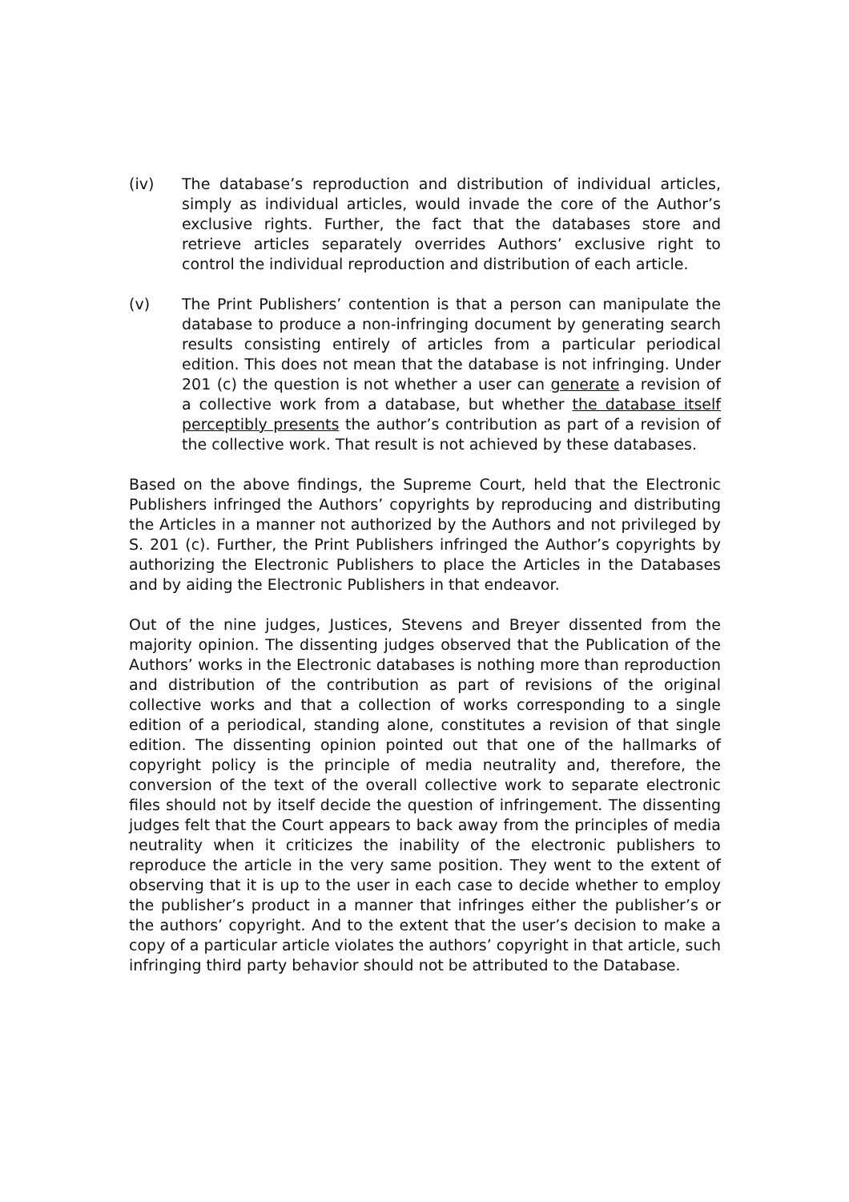(iv) The database’s reproduction and distribution of individual articles, simply as individual articles, would invade the core of the Author’s exclusive rights. Further, the fact that the databases store and retrieve articles separately overrides Authors’ exclusive right to control the individual reproduction and distribution of each article.
(v) The Print Publishers’ contention is that a person can manipulate the database to produce a non-infringing document by generating search results consisting entirely of articles from a particular periodical edition. This does not mean that the database is not infringing. Under 201 (c) the question is not whether a user can generate a revision of a collective work from a database, but whether the database itself perceptibly presents the author’s contribution as part of a revision of the collective work. That result is not achieved by these databases.
Based on the above findings, the Supreme Court, held that the Electronic Publishers infringed the Authors’ copyrights by reproducing and distributing the Articles in a manner not authorized by the Authors and not privileged by S. 201 (c). Further, the Print Publishers infringed the Author’s copyrights by authorizing the Electronic Publishers to place the Articles in the Databases and by aiding the Electronic Publishers in that endeavor.
Out of the nine judges, Justices, Stevens and Breyer dissented from the majority opinion. The dissenting judges observed that the Publication of the Authors’ works in the Electronic databases is nothing more than reproduction and distribution of the contribution as part of revisions of the original collective works and that a collection of works corresponding to a single edition of a periodical, standing alone, constitutes a revision of that single edition. The dissenting opinion pointed out that one of the hallmarks of copyright policy is the principle of media neutrality and, therefore, the conversion of the text of the overall collective work to separate electronic files should not by itself decide the question of infringement. The dissenting judges felt that the Court appears to back away from the principles of media neutrality when it criticizes the inability of the electronic publishers to reproduce the article in the very same position. They went to the extent of observing that it is up to the user in each case to decide whether to employ the publisher’s product in a manner that infringes either the publisher’s or the authors’ copyright. And to the extent that the user’s decision to make a copy of a particular article violates the authors’ copyright in that article, such infringing third party behavior should not be attributed to the Database.